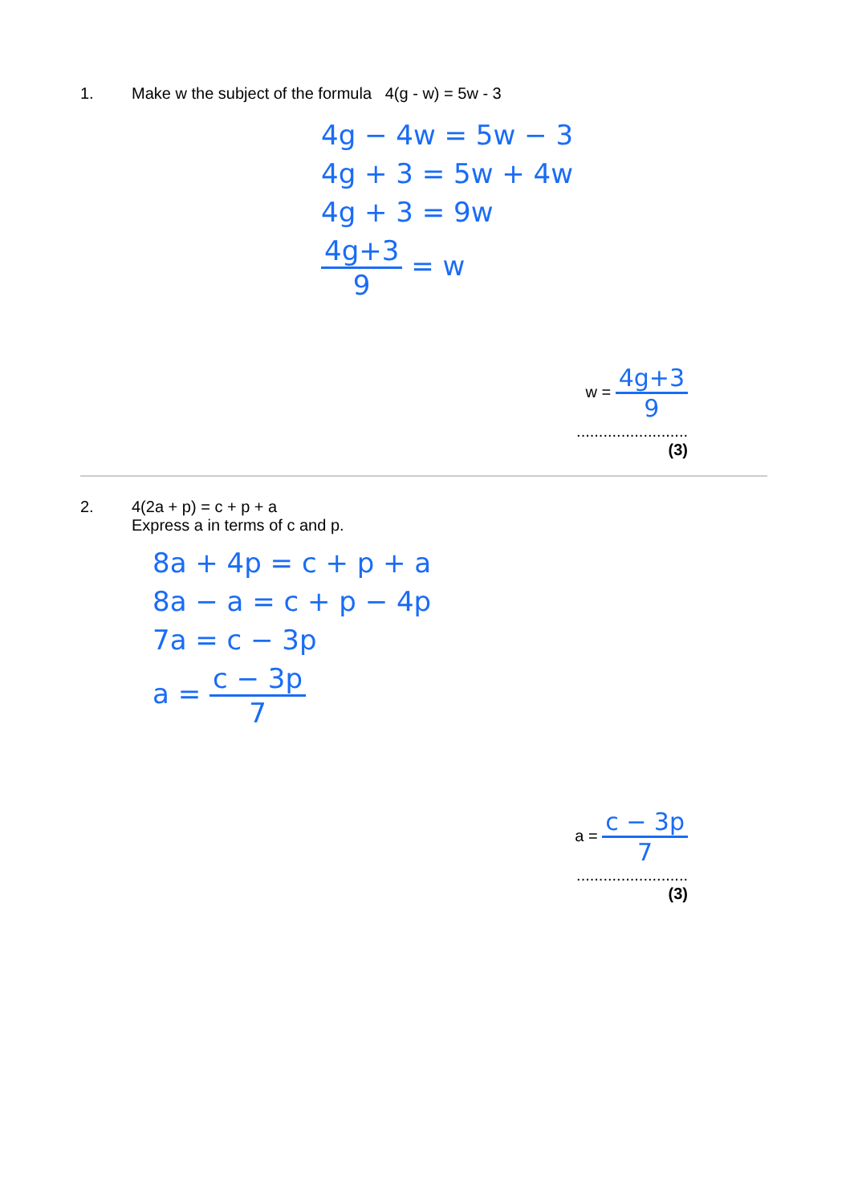1. Make w the subject of the formula 4(g - w) = 5w - 3
4g − 4w = 5w − 3
4g + 3 = 5w + 4w
4g + 3 = 9w
4g+3
9
= w
w =
4g+3
9
.........................
(3)
2. 4(2a + p) = c + p + a
Express a in terms of c and p.
8a + 4p = c + p + a
8a − a = c + p − 4p
7a = c − 3p
a =
c − 3p
7
a =
c − 3p
7
.........................
(3)